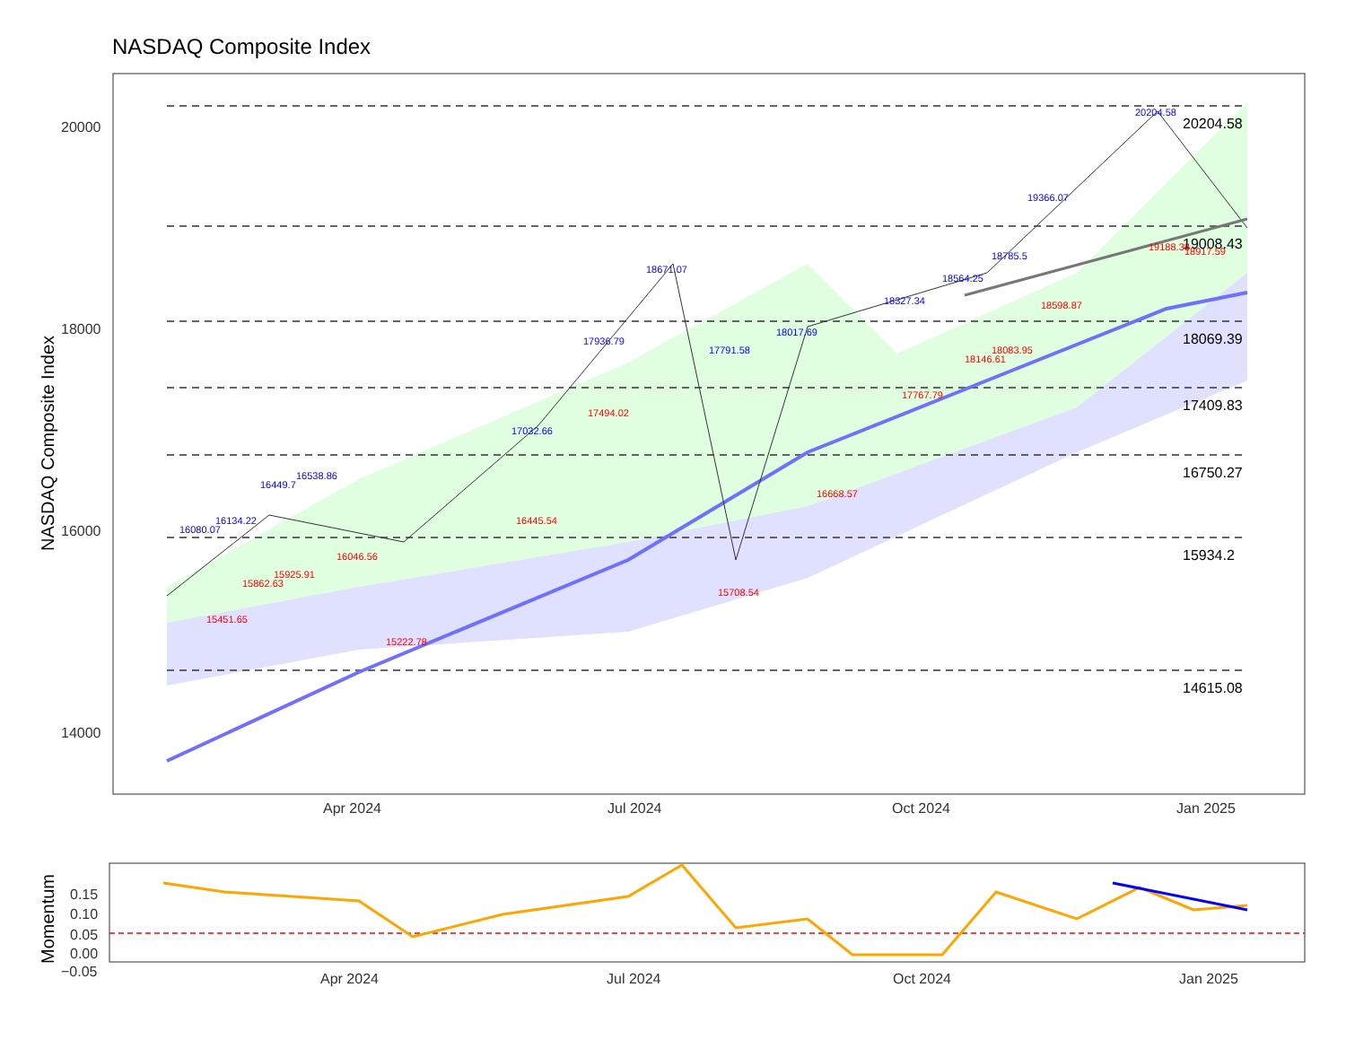NASDAQ Composite Index
20000
18000
16000
14000
Apr 2024
Jul 2024
Oct 2024
Jan 2025
20204.58
19008.43
18069.39
17409.83
16750.27
15934.2
14615.08
16080.07
16134.22
16449.7
16538.86
17032.66
17936.79
18671.07
17791.58
18017.69
18327.34
18564.25
18785.5
19366.07
20204.58
15451.65
15862.63
15925.91
16046.56
15222.78
16445.54
17494.02
15708.54
16668.57
17767.79
18146.61
18083.95
18598.87
19188.38
18917.59
NASDAQ Composite Index
0.15
0.10
0.05
0.00
−0.05
Apr 2024
Jul 2024
Oct 2024
Jan 2025
Momentum